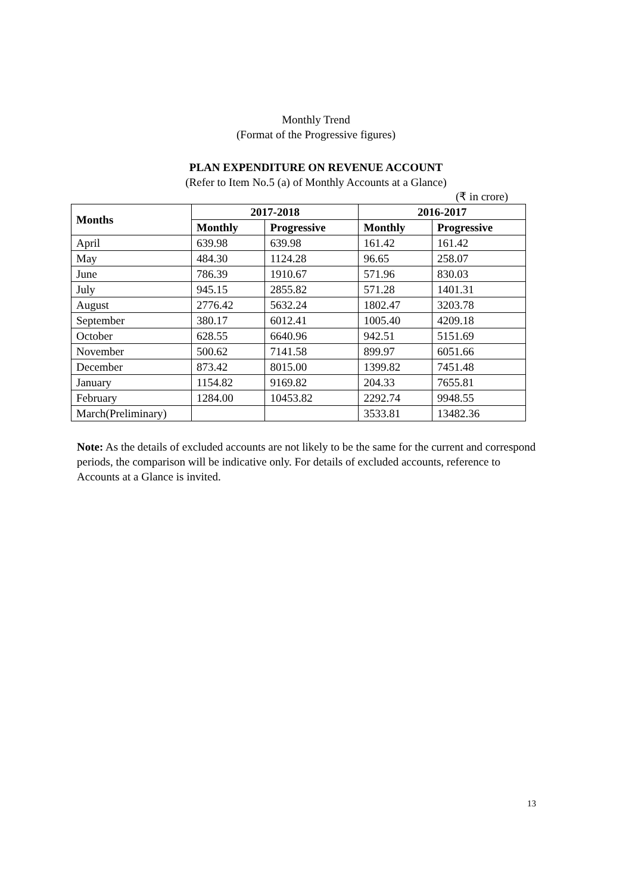Monthly Trend
(Format of the Progressive figures)
PLAN EXPENDITURE ON REVENUE ACCOUNT
(Refer to Item No.5 (a) of Monthly Accounts at a Glance)
(₹ in crore)
| Months | 2017-2018 | | 2016-2017 | |
| --- | --- | --- | --- | --- |
| | Monthly | Progressive | Monthly | Progressive |
| April | 639.98 | 639.98 | 161.42 | 161.42 |
| May | 484.30 | 1124.28 | 96.65 | 258.07 |
| June | 786.39 | 1910.67 | 571.96 | 830.03 |
| July | 945.15 | 2855.82 | 571.28 | 1401.31 |
| August | 2776.42 | 5632.24 | 1802.47 | 3203.78 |
| September | 380.17 | 6012.41 | 1005.40 | 4209.18 |
| October | 628.55 | 6640.96 | 942.51 | 5151.69 |
| November | 500.62 | 7141.58 | 899.97 | 6051.66 |
| December | 873.42 | 8015.00 | 1399.82 | 7451.48 |
| January | 1154.82 | 9169.82 | 204.33 | 7655.81 |
| February | 1284.00 | 10453.82 | 2292.74 | 9948.55 |
| March(Preliminary) | | | 3533.81 | 13482.36 |
Note: As the details of excluded accounts are not likely to be the same for the current and correspond periods, the comparison will be indicative only. For details of excluded accounts, reference to Accounts at a Glance is invited.
13